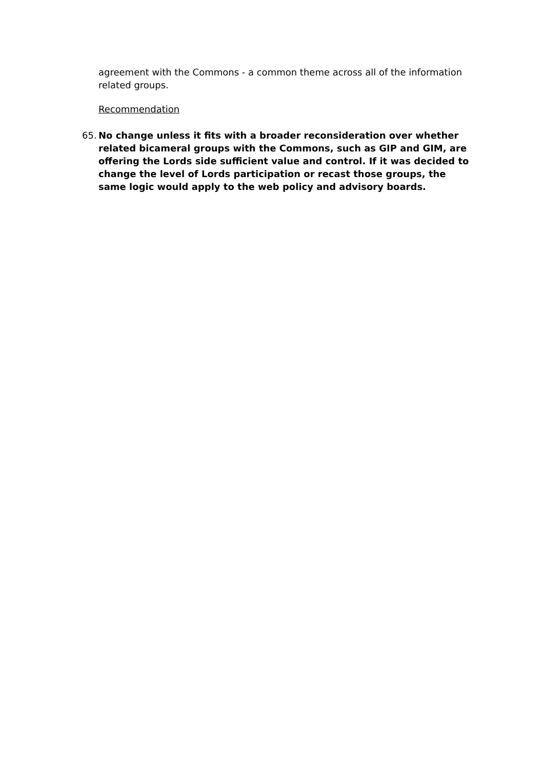agreement with the Commons - a common theme across all of the information related groups.
Recommendation
65. No change unless it fits with a broader reconsideration over whether related bicameral groups with the Commons, such as GIP and GIM, are offering the Lords side sufficient value and control. If it was decided to change the level of Lords participation or recast those groups, the same logic would apply to the web policy and advisory boards.